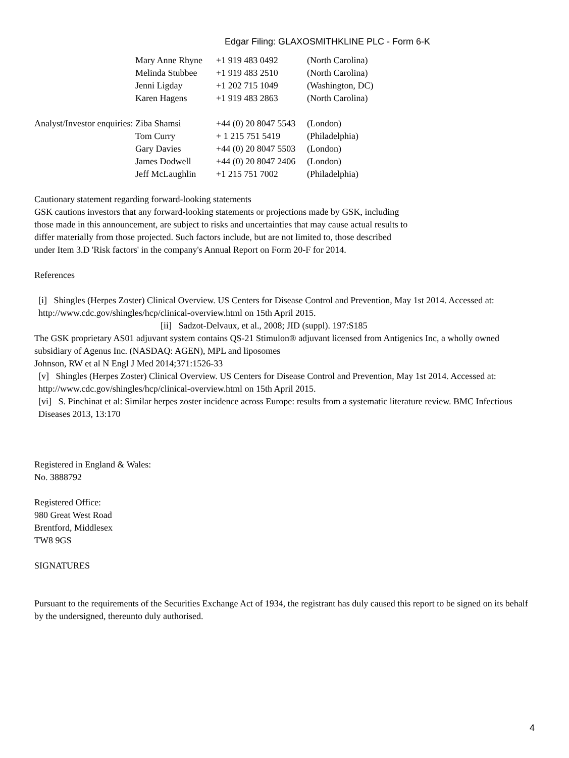Edgar Filing: GLAXOSMITHKLINE PLC - Form 6-K
| | Mary Anne Rhyne | +1 919 483 0492 | (North Carolina) |
| | Melinda Stubbee | +1 919 483 2510 | (North Carolina) |
| | Jenni Ligday | +1 202 715 1049 | (Washington, DC) |
| | Karen Hagens | +1 919 483 2863 | (North Carolina) |
| Analyst/Investor enquiries: | Ziba Shamsi | +44 (0) 20 8047 5543 | (London) |
| | Tom Curry | + 1 215 751 5419 | (Philadelphia) |
| | Gary Davies | +44 (0) 20 8047 5503 | (London) |
| | James Dodwell | +44 (0) 20 8047 2406 | (London) |
| | Jeff McLaughlin | +1 215 751 7002 | (Philadelphia) |
Cautionary statement regarding forward-looking statements
GSK cautions investors that any forward-looking statements or projections made by GSK, including those made in this announcement, are subject to risks and uncertainties that may cause actual results to differ materially from those projected. Such factors include, but are not limited to, those described under Item 3.D 'Risk factors' in the company's Annual Report on Form 20-F for 2014.
References
[i] Shingles (Herpes Zoster) Clinical Overview. US Centers for Disease Control and Prevention, May 1st 2014. Accessed at: http://www.cdc.gov/shingles/hcp/clinical-overview.html on 15th April 2015.
[ii] Sadzot-Delvaux, et al., 2008; JID (suppl). 197:S185
The GSK proprietary AS01 adjuvant system contains QS-21 Stimulon® adjuvant licensed from Antigenics Inc, a wholly owned subsidiary of Agenus Inc. (NASDAQ: AGEN), MPL and liposomes
Johnson, RW et al N Engl J Med 2014;371:1526-33
[v] Shingles (Herpes Zoster) Clinical Overview. US Centers for Disease Control and Prevention, May 1st 2014. Accessed at: http://www.cdc.gov/shingles/hcp/clinical-overview.html on 15th April 2015.
[vi] S. Pinchinat et al: Similar herpes zoster incidence across Europe: results from a systematic literature review. BMC Infectious Diseases 2013, 13:170
Registered in England & Wales:
No. 3888792
Registered Office:
980 Great West Road
Brentford, Middlesex
TW8 9GS
SIGNATURES
Pursuant to the requirements of the Securities Exchange Act of 1934, the registrant has duly caused this report to be signed on its behalf by the undersigned, thereunto duly authorised.
4